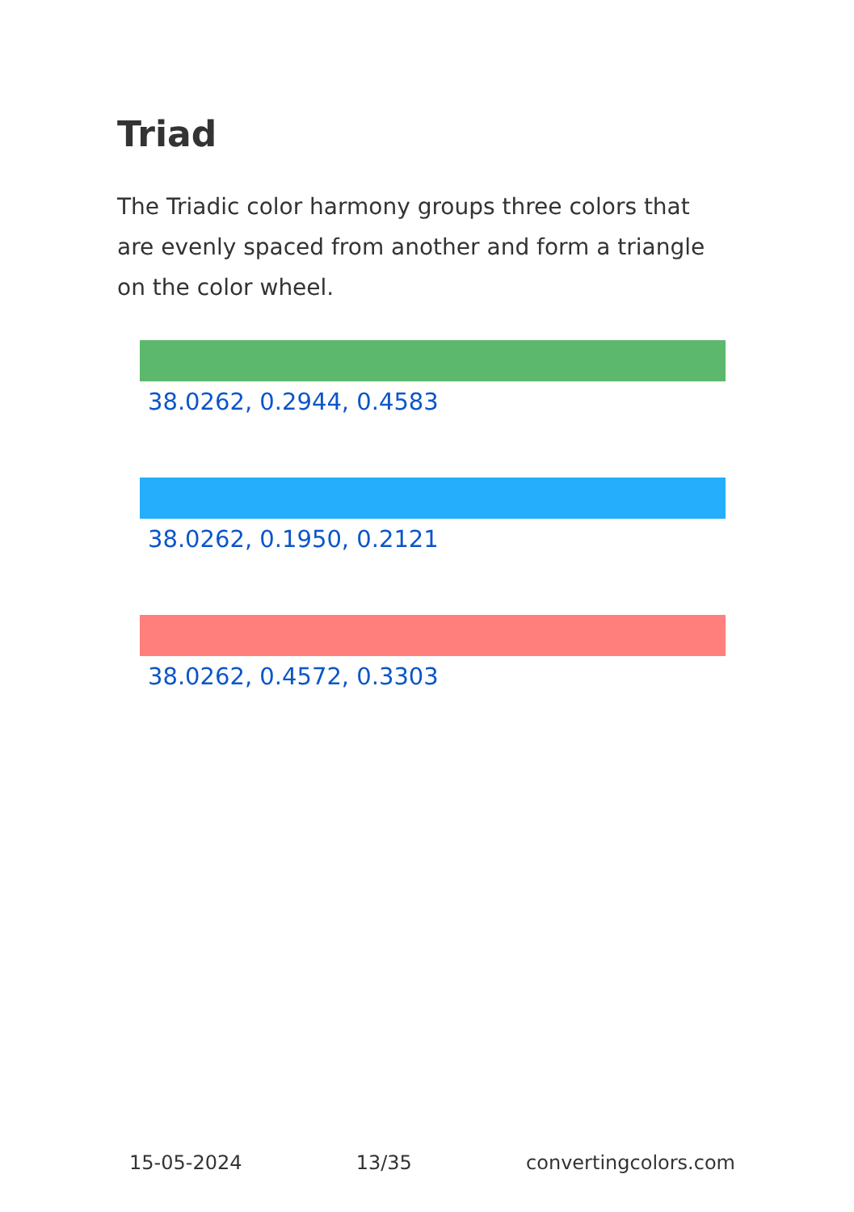Triad
The Triadic color harmony groups three colors that are evenly spaced from another and form a triangle on the color wheel.
38.0262, 0.2944, 0.4583
38.0262, 0.1950, 0.2121
38.0262, 0.4572, 0.3303
15-05-2024 13/35 convertingcolors.com